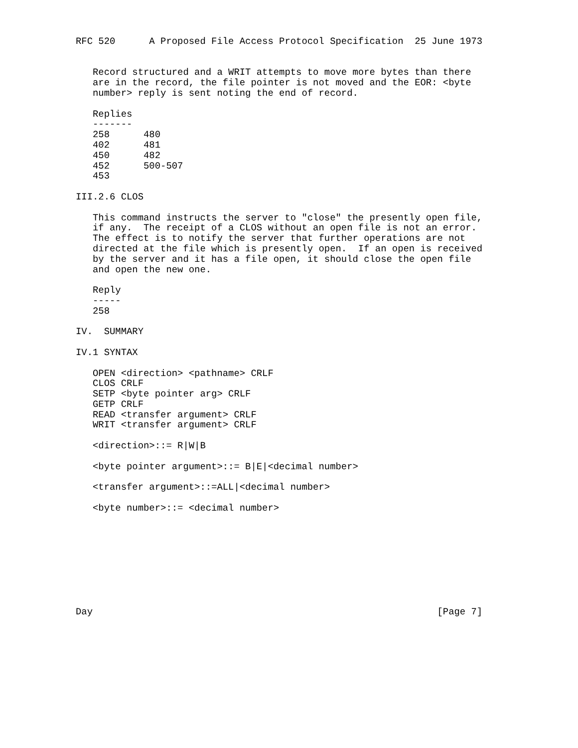RFC 520      A Proposed File Access Protocol Specification  25 June 1973


   Record structured and a WRIT attempts to move more bytes than there
   are in the record, the file pointer is not moved and the EOR: <byte
   number> reply is sent noting the end of record.

   Replies
   -------
   258      480
   402      481
   450      482
   452      500-507
   453

III.2.6 CLOS

   This command instructs the server to "close" the presently open file,
   if any.  The receipt of a CLOS without an open file is not an error.
   The effect is to notify the server that further operations are not
   directed at the file which is presently open.  If an open is received
   by the server and it has a file open, it should close the open file
   and open the new one.

   Reply
   -----
   258

IV.  SUMMARY

IV.1 SYNTAX

   OPEN <direction> <pathname> CRLF
   CLOS CRLF
   SETP <byte pointer arg> CRLF
   GETP CRLF
   READ <transfer argument> CRLF
   WRIT <transfer argument> CRLF

   <direction>::= R|W|B

   <byte pointer argument>::= B|E|<decimal number>

   <transfer argument>::=ALL|<decimal number>

   <byte number>::= <decimal number>









Day                                                             [Page 7]